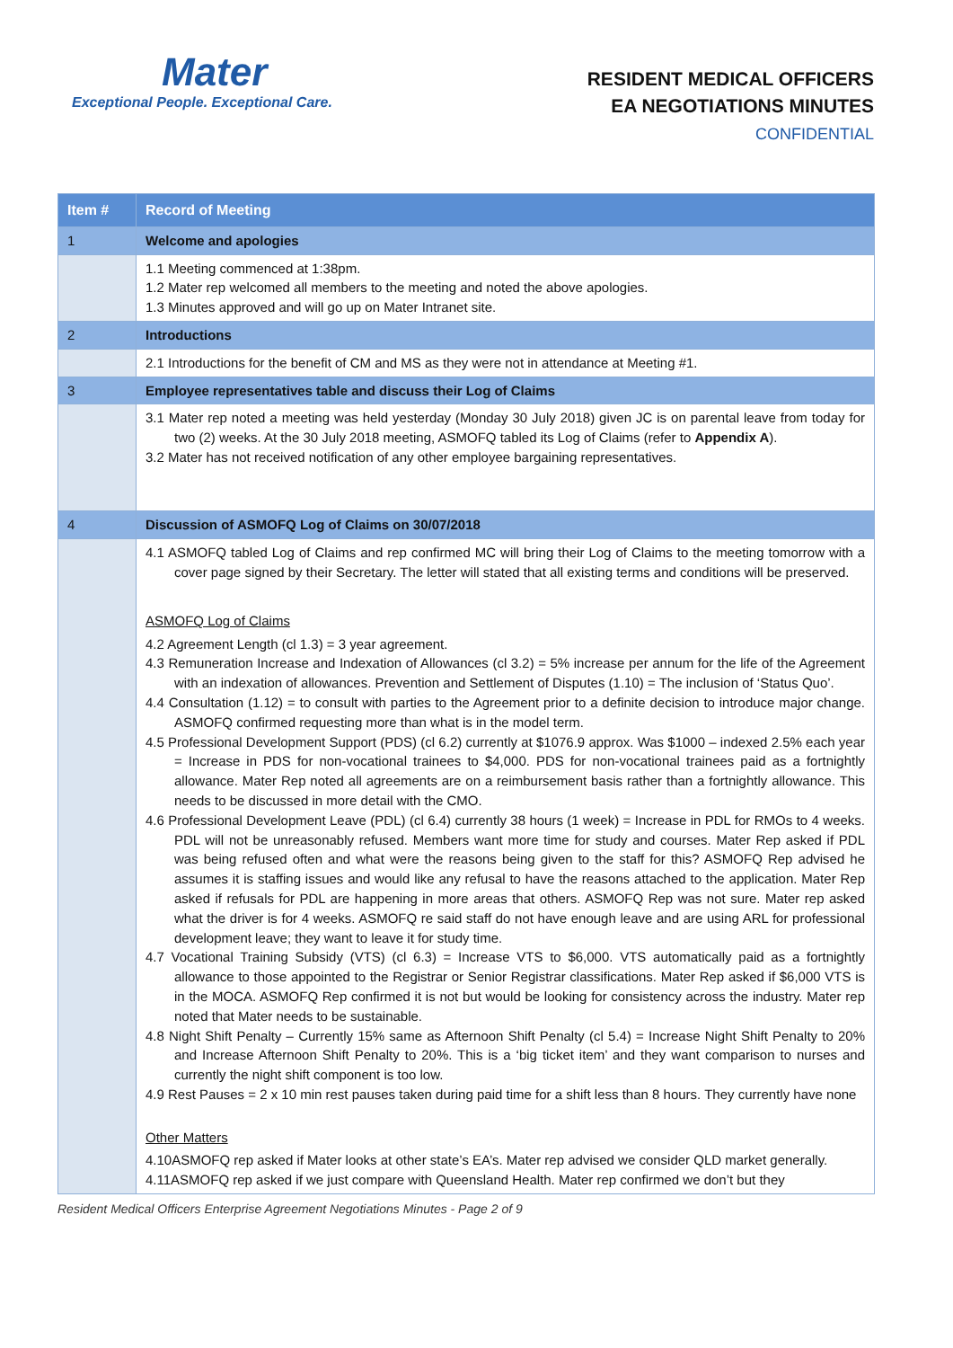Mater
Exceptional People. Exceptional Care.
RESIDENT MEDICAL OFFICERS
EA NEGOTIATIONS MINUTES
CONFIDENTIAL
| Item # | Record of Meeting |
| --- | --- |
| 1 | Welcome and apologies |
| | 1.1 Meeting commenced at 1:38pm. 1.2 Mater rep welcomed all members to the meeting and noted the above apologies. 1.3 Minutes approved and will go up on Mater Intranet site. |
| 2 | Introductions |
| | 2.1 Introductions for the benefit of CM and MS as they were not in attendance at Meeting #1. |
| 3 | Employee representatives table and discuss their Log of Claims |
| | 3.1 Mater rep noted a meeting was held yesterday (Monday 30 July 2018) given JC is on parental leave from today for two (2) weeks. At the 30 July 2018 meeting, ASMOFQ tabled its Log of Claims (refer to Appendix A ). 3.2 Mater has not received notification of any other employee bargaining representatives. |
| 4 | Discussion of ASMOFQ Log of Claims on 30/07/2018 |
| | 4.1 ASMOFQ tabled Log of Claims and rep confirmed MC will bring their Log of Claims to the meeting tomorrow with a cover page signed by their Secretary. The letter will stated that all existing terms and conditions will be preserved. ASMOFQ Log of Claims 4.2 Agreement Length (cl 1.3) = 3 year agreement. 4.3 Remuneration Increase and Indexation of Allowances (cl 3.2) = 5% increase per annum for the life of the Agreement with an indexation of allowances. Prevention and Settlement of Disputes (1.10) = The inclusion of ‘Status Quo’. 4.4 Consultation (1.12) = to consult with parties to the Agreement prior to a definite decision to introduce major change. ASMOFQ confirmed requesting more than what is in the model term. 4.5 Professional Development Support (PDS) (cl 6.2) currently at $1076.9 approx. Was $1000 – indexed 2.5% each year = Increase in PDS for non-vocational trainees to $4,000. PDS for non-vocational trainees paid as a fortnightly allowance. Mater Rep noted all agreements are on a reimbursement basis rather than a fortnightly allowance. This needs to be discussed in more detail with the CMO. 4.6 Professional Development Leave (PDL) (cl 6.4) currently 38 hours (1 week) = Increase in PDL for RMOs to 4 weeks. PDL will not be unreasonably refused. Members want more time for study and courses. Mater Rep asked if PDL was being refused often and what were the reasons being given to the staff for this? ASMOFQ Rep advised he assumes it is staffing issues and would like any refusal to have the reasons attached to the application. Mater Rep asked if refusals for PDL are happening in more areas that others. ASMOFQ Rep was not sure. Mater rep asked what the driver is for 4 weeks. ASMOFQ re said staff do not have enough leave and are using ARL for professional development leave; they want to leave it for study time. 4.7 Vocational Training Subsidy (VTS) (cl 6.3) = Increase VTS to $6,000. VTS automatically paid as a fortnightly allowance to those appointed to the Registrar or Senior Registrar classifications. Mater Rep asked if $6,000 VTS is in the MOCA. ASMOFQ Rep confirmed it is not but would be looking for consistency across the industry. Mater rep noted that Mater needs to be sustainable. 4.8 Night Shift Penalty – Currently 15% same as Afternoon Shift Penalty (cl 5.4) = Increase Night Shift Penalty to 20% and Increase Afternoon Shift Penalty to 20%. This is a ‘big ticket item’ and they want comparison to nurses and currently the night shift component is too low. 4.9 Rest Pauses = 2 x 10 min rest pauses taken during paid time for a shift less than 8 hours. They currently have none Other Matters 4.10ASMOFQ rep asked if Mater looks at other state’s EA’s. Mater rep advised we consider QLD market generally. 4.11ASMOFQ rep asked if we just compare with Queensland Health. Mater rep confirmed we don’t but they |
Resident Medical Officers Enterprise Agreement Negotiations Minutes - Page 2 of 9